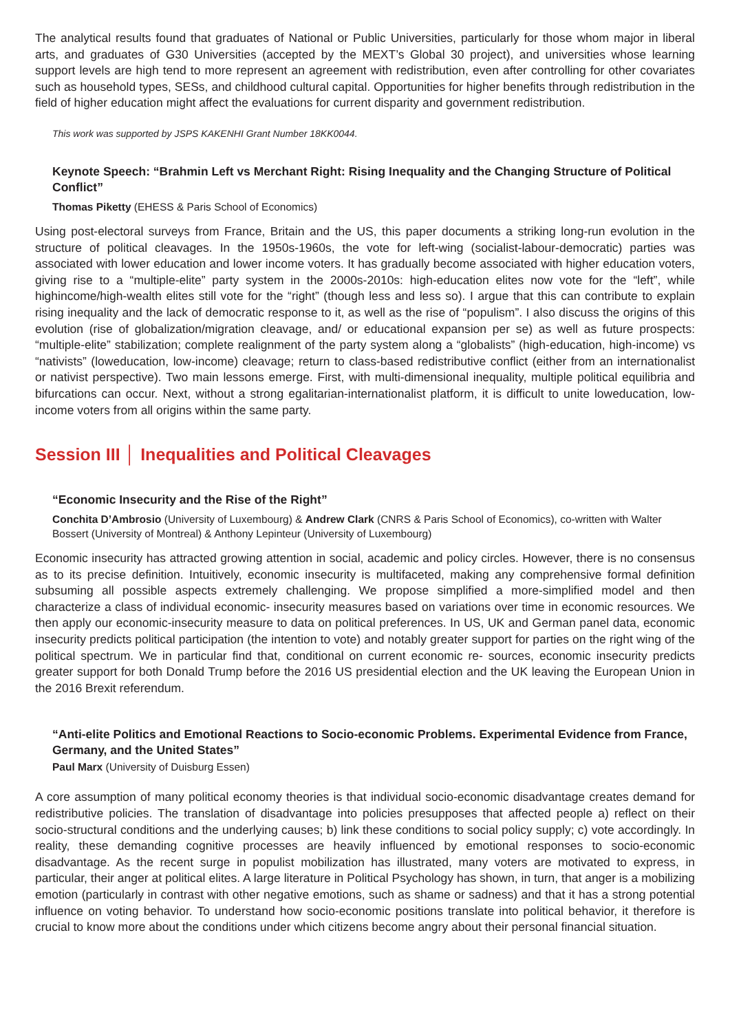The analytical results found that graduates of National or Public Universities, particularly for those whom major in liberal arts, and graduates of G30 Universities (accepted by the MEXT’s Global 30 project), and universities whose learning support levels are high tend to more represent an agreement with redistribution, even after controlling for other covariates such as household types, SESs, and childhood cultural capital. Opportunities for higher benefits through redistribution in the field of higher education might affect the evaluations for current disparity and government redistribution.
This work was supported by JSPS KAKENHI Grant Number 18KK0044.
Keynote Speech: “Brahmin Left vs Merchant Right: Rising Inequality and the Changing Structure of Political Conflict”
Thomas Piketty (EHESS & Paris School of Economics)
Using post-electoral surveys from France, Britain and the US, this paper documents a striking long-run evolution in the structure of political cleavages. In the 1950s-1960s, the vote for left-wing (socialist-labour-democratic) parties was associated with lower education and lower income voters. It has gradually become associated with higher education voters, giving rise to a “multiple-elite” party system in the 2000s-2010s: high-education elites now vote for the “left”, while highincome/high-wealth elites still vote for the “right” (though less and less so). I argue that this can contribute to explain rising inequality and the lack of democratic response to it, as well as the rise of “populism”. I also discuss the origins of this evolution (rise of globalization/migration cleavage, and/ or educational expansion per se) as well as future prospects: “multiple-elite” stabilization; complete realignment of the party system along a “globalists” (high-education, high-income) vs “nativists” (loweducation, low-income) cleavage; return to class-based redistributive conflict (either from an internationalist or nativist perspective). Two main lessons emerge. First, with multi-dimensional inequality, multiple political equilibria and bifurcations can occur. Next, without a strong egalitarian-internationalist platform, it is difficult to unite loweducation, low-income voters from all origins within the same party.
Session III │ Inequalities and Political Cleavages
“Economic Insecurity and the Rise of the Right”
Conchita D’Ambrosio (University of Luxembourg) & Andrew Clark (CNRS & Paris School of Economics), co-written with Walter Bossert (University of Montreal) & Anthony Lepinteur (University of Luxembourg)
Economic insecurity has attracted growing attention in social, academic and policy circles. However, there is no consensus as to its precise definition. Intuitively, economic insecurity is multifaceted, making any comprehensive formal definition subsuming all possible aspects extremely challenging. We propose simplified a more-simplified model and then characterize a class of individual economic- insecurity measures based on variations over time in economic resources. We then apply our economic-insecurity measure to data on political preferences. In US, UK and German panel data, economic insecurity predicts political participation (the intention to vote) and notably greater support for parties on the right wing of the political spectrum. We in particular find that, conditional on current economic re- sources, economic insecurity predicts greater support for both Donald Trump before the 2016 US presidential election and the UK leaving the European Union in the 2016 Brexit referendum.
“Anti-elite Politics and Emotional Reactions to Socio-economic Problems. Experimental Evidence from France, Germany, and the United States”
Paul Marx (University of Duisburg Essen)
A core assumption of many political economy theories is that individual socio-economic disadvantage creates demand for redistributive policies. The translation of disadvantage into policies presupposes that affected people a) reflect on their socio-structural conditions and the underlying causes; b) link these conditions to social policy supply; c) vote accordingly. In reality, these demanding cognitive processes are heavily influenced by emotional responses to socio-economic disadvantage. As the recent surge in populist mobilization has illustrated, many voters are motivated to express, in particular, their anger at political elites. A large literature in Political Psychology has shown, in turn, that anger is a mobilizing emotion (particularly in contrast with other negative emotions, such as shame or sadness) and that it has a strong potential influence on voting behavior. To understand how socio-economic positions translate into political behavior, it therefore is crucial to know more about the conditions under which citizens become angry about their personal financial situation.